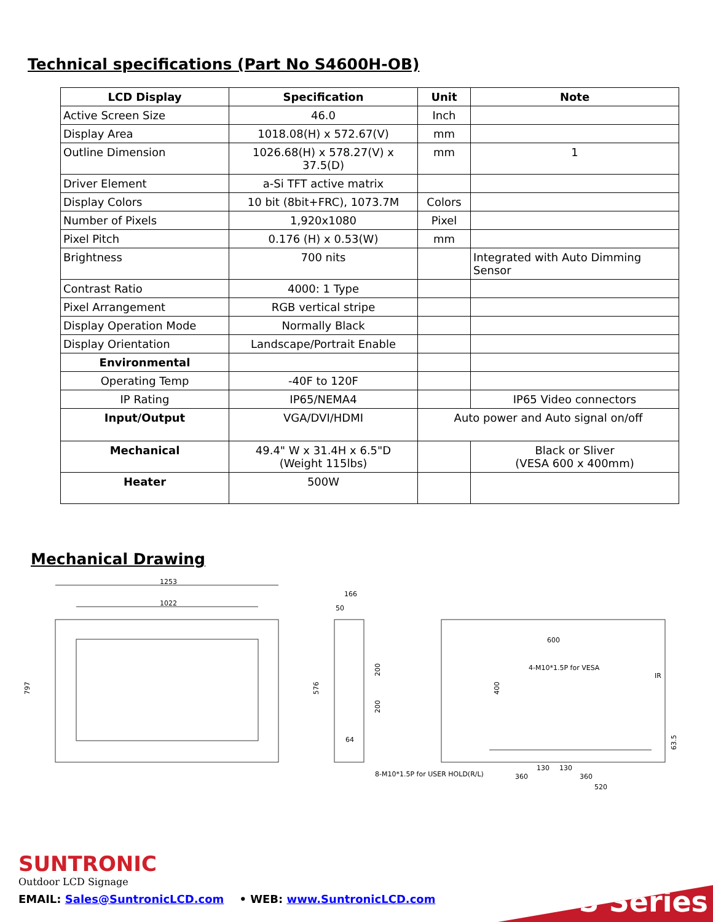Technical specifications (Part No S4600H-OB)
| LCD Display | Specification | Unit | Note |
| --- | --- | --- | --- |
| Active Screen Size | 46.0 | Inch | |
| Display Area | 1018.08(H) x 572.67(V) | mm | |
| Outline Dimension | 1026.68(H) x 578.27(V) x 37.5(D) | mm | 1 |
| Driver Element | a-Si TFT active matrix | | |
| Display Colors | 10 bit (8bit+FRC), 1073.7M | Colors | |
| Number of Pixels | 1,920x1080 | Pixel | |
| Pixel Pitch | 0.176 (H) x 0.53(W) | mm | |
| Brightness | 700 nits | | Integrated with Auto Dimming Sensor |
| Contrast Ratio | 4000: 1 Type | | |
| Pixel Arrangement | RGB vertical stripe | | |
| Display Operation Mode | Normally Black | | |
| Display Orientation | Landscape/Portrait Enable | | |
| Environmental | | | |
| Operating Temp | -40F to 120F | | |
| IP Rating | IP65/NEMA4 | | IP65 Video connectors |
| Input/Output | VGA/DVI/HDMI | Auto power and Auto signal on/off | |
| Mechanical | 49.4" W x 31.4H x 6.5"D (Weight 115lbs) | | Black or Sliver (VESA 600 x 400mm) |
| Heater | 500W | | |
Mechanical Drawing
1253
1022
797
576
166
50
200
200
64
600
4-M10*1.5P for VESA
400
IR
63.5
8-M10*1.5P for USER HOLD(R/L)
360
130
130
360
520
SUNTRONIC
Outdoor LCD Signage
EMAIL: Sales@SuntronicLCD.com • WEB: www.SuntronicLCD.com
S Series